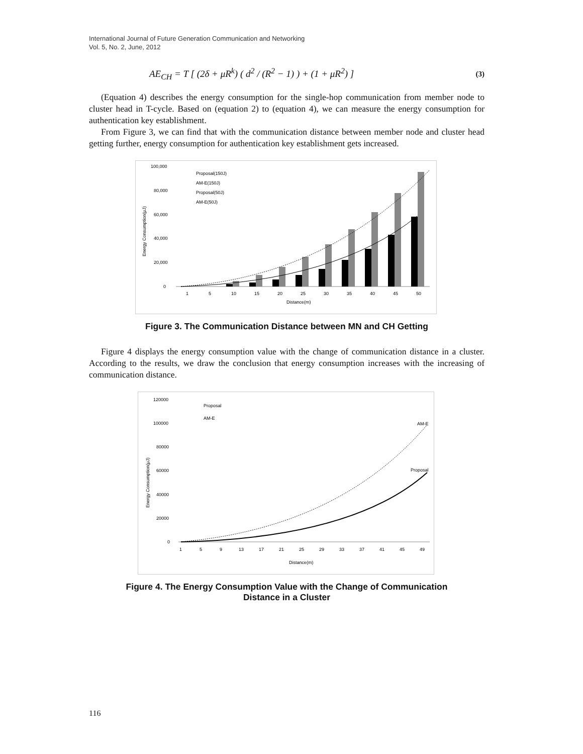International Journal of Future Generation Communication and Networking
Vol. 5, No. 2, June, 2012
AE<sub>CH</sub> = T [ (2δ + μR<sup>k</sup>) ( d<sup>2</sup> / (R<sup>2</sup> − 1) ) + (1 + μR<sup>2</sup>) ] (3)
(Equation 4) describes the energy consumption for the single-hop communication from member node to cluster head in T-cycle. Based on (equation 2) to (equation 4), we can measure the energy consumption for authentication key establishment.
From Figure 3, we can find that with the communication distance between member node and cluster head getting further, energy consumption for authentication key establishment gets increased.
100,000
80,000
60,000
40,000
20,000
0
Energy Consumption(μJ)
Proposal(150J)
AM-E(150J)
Proposal(50J)
AM-E(50J)
1
5
10
15
20
25
30
35
40
45
50
Distance(m)
Figure 3. The Communication Distance between MN and CH Getting
Figure 4 displays the energy consumption value with the change of communication distance in a cluster. According to the results, we draw the conclusion that energy consumption increases with the increasing of communication distance.
120000
100000
80000
60000
40000
20000
0
Energy Consumption(μJ)
Proposal
AM-E
AM-E
Proposal
1
5
9
13
17
21
25
29
33
37
41
45
49
Distance(m)
Figure 4. The Energy Consumption Value with the Change of Communication
Distance in a Cluster
116